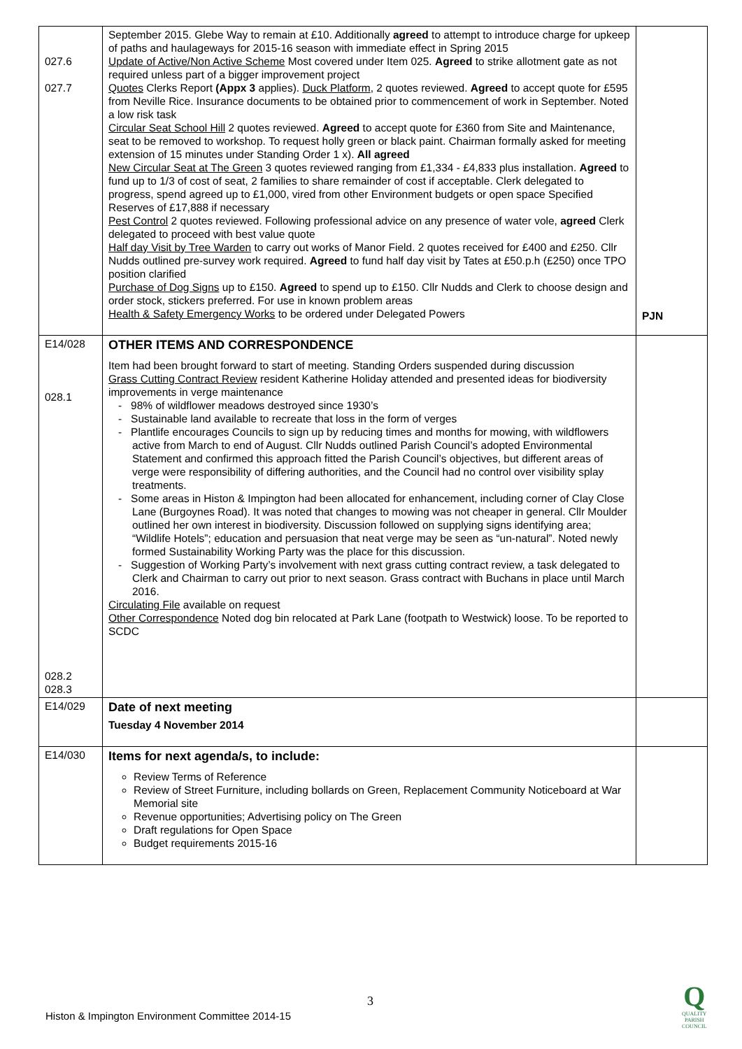| 027.6 027.7 | September 2015. Glebe Way to remain at £10. Additionally agreed to attempt to introduce charge for upkeep of paths and haulageways for 2015-16 season with immediate effect in Spring 2015 Update of Active/Non Active Scheme Most covered under Item 025. Agreed to strike allotment gate as not required unless part of a bigger improvement project Quotes Clerks Report (Appx 3 applies). Duck Platform , 2 quotes reviewed. Agreed to accept quote for £595 from Neville Rice. Insurance documents to be obtained prior to commencement of work in September. Noted a low risk task Circular Seat School Hill 2 quotes reviewed. Agreed to accept quote for £360 from Site and Maintenance, seat to be removed to workshop. To request holly green or black paint. Chairman formally asked for meeting extension of 15 minutes under Standing Order 1 x). All agreed New Circular Seat at The Green 3 quotes reviewed ranging from £1,334 - £4,833 plus installation. Agreed to fund up to 1/3 of cost of seat, 2 families to share remainder of cost if acceptable. Clerk delegated to progress, spend agreed up to £1,000, vired from other Environment budgets or open space Specified Reserves of £17,888 if necessary Pest Control 2 quotes reviewed. Following professional advice on any presence of water vole, agreed Clerk delegated to proceed with best value quote Half day Visit by Tree Warden to carry out works of Manor Field. 2 quotes received for £400 and £250. Cllr Nudds outlined pre-survey work required. Agreed to fund half day visit by Tates at £50.p.h (£250) once TPO position clarified Purchase of Dog Signs up to £150. Agreed to spend up to £150. Cllr Nudds and Clerk to choose design and order stock, stickers preferred. For use in known problem areas Health & Safety Emergency Works to be ordered under Delegated Powers | PJN |
| E14/028 028.1 028.2 028.3 | OTHER ITEMS AND CORRESPONDENCE Item had been brought forward to start of meeting. Standing Orders suspended during discussion Grass Cutting Contract Review resident Katherine Holiday attended and presented ideas for biodiversity improvements in verge maintenance - 98% of wildflower meadows destroyed since 1930’s - Sustainable land available to recreate that loss in the form of verges - Plantlife encourages Councils to sign up by reducing times and months for mowing, with wildflowers active from March to end of August. Cllr Nudds outlined Parish Council’s adopted Environmental Statement and confirmed this approach fitted the Parish Council’s objectives, but different areas of verge were responsibility of differing authorities, and the Council had no control over visibility splay treatments. - Some areas in Histon & Impington had been allocated for enhancement, including corner of Clay Close Lane (Burgoynes Road). It was noted that changes to mowing was not cheaper in general. Cllr Moulder outlined her own interest in biodiversity. Discussion followed on supplying signs identifying area; “Wildlife Hotels”; education and persuasion that neat verge may be seen as “un-natural”. Noted newly formed Sustainability Working Party was the place for this discussion. - Suggestion of Working Party’s involvement with next grass cutting contract review, a task delegated to Clerk and Chairman to carry out prior to next season. Grass contract with Buchans in place until March 2016. Circulating File available on request Other Correspondence Noted dog bin relocated at Park Lane (footpath to Westwick) loose. To be reported to SCDC | |
| E14/029 | Date of next meeting Tuesday 4 November 2014 | |
| E14/030 | Items for next agenda/s, to include: Review Terms of Reference Review of Street Furniture, including bollards on Green, Replacement Community Noticeboard at War Memorial site Revenue opportunities; Advertising policy on The Green Draft regulations for Open Space Budget requirements 2015-16 | |
3
Histon & Impington Environment Committee 2014-15
Q
QUALITY
PARISH
COUNCIL